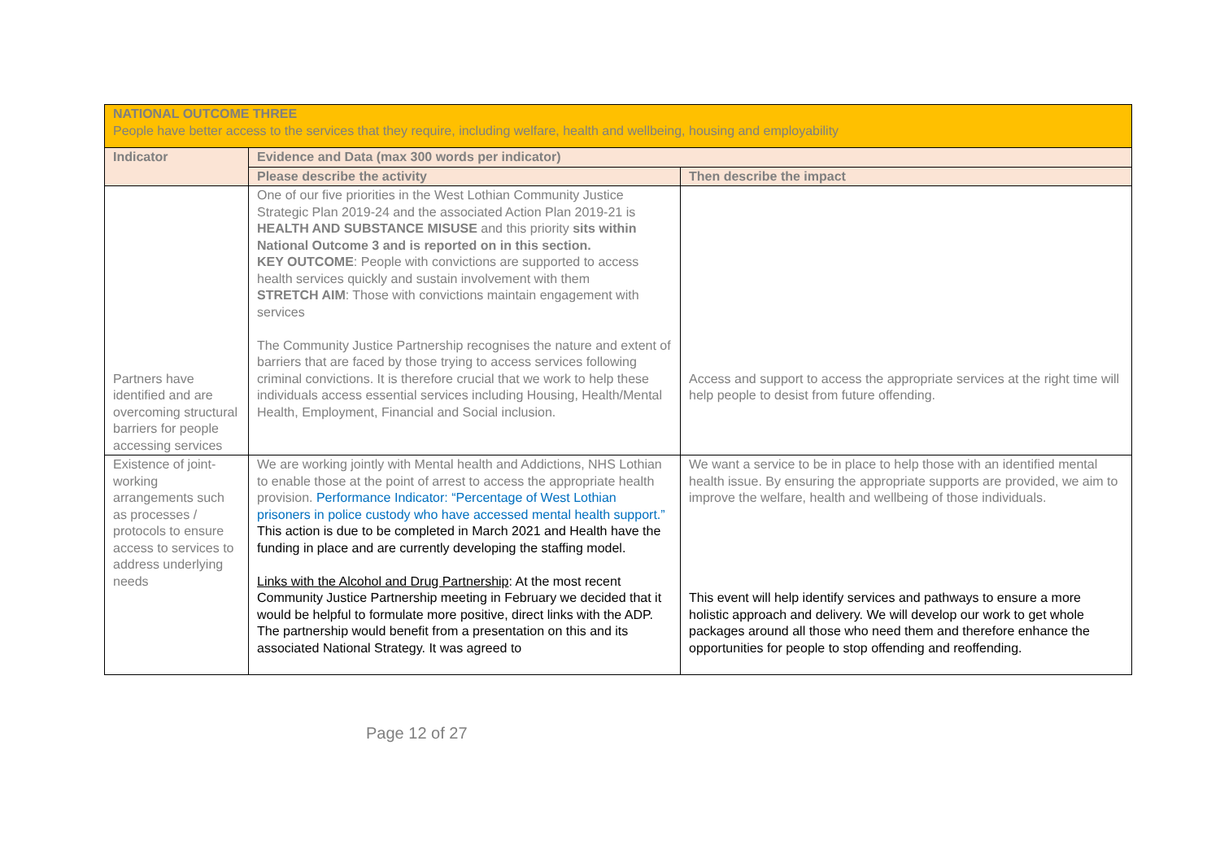| NATIONAL OUTCOME THREE People have better access to the services that they require, including welfare, health and wellbeing, housing and employability | | |
| Indicator | Evidence and Data (max 300 words per indicator) | |
| | Please describe the activity | Then describe the impact |
| Partners have identified and are overcoming structural barriers for people accessing services | One of our five priorities in the West Lothian Community Justice Strategic Plan 2019-24 and the associated Action Plan 2019-21 is HEALTH AND SUBSTANCE MISUSE and this priority sits within National Outcome 3 and is reported on in this section. KEY OUTCOME : People with convictions are supported to access health services quickly and sustain involvement with them STRETCH AIM : Those with convictions maintain engagement with services The Community Justice Partnership recognises the nature and extent of barriers that are faced by those trying to access services following criminal convictions. It is therefore crucial that we work to help these individuals access essential services including Housing, Health/Mental Health, Employment, Financial and Social inclusion. | Access and support to access the appropriate services at the right time will help people to desist from future offending. |
| Existence of joint-working arrangements such as processes / protocols to ensure access to services to address underlying needs | We are working jointly with Mental health and Addictions, NHS Lothian to enable those at the point of arrest to access the appropriate health provision. Performance Indicator: “Percentage of West Lothian prisoners in police custody who have accessed mental health support.” This action is due to be completed in March 2021 and Health have the funding in place and are currently developing the staffing model. Links with the Alcohol and Drug Partnership : At the most recent Community Justice Partnership meeting in February we decided that it would be helpful to formulate more positive, direct links with the ADP. The partnership would benefit from a presentation on this and its associated National Strategy. It was agreed to | We want a service to be in place to help those with an identified mental health issue. By ensuring the appropriate supports are provided, we aim to improve the welfare, health and wellbeing of those individuals. This event will help identify services and pathways to ensure a more holistic approach and delivery. We will develop our work to get whole packages around all those who need them and therefore enhance the opportunities for people to stop offending and reoffending. |
Page 12 of 27